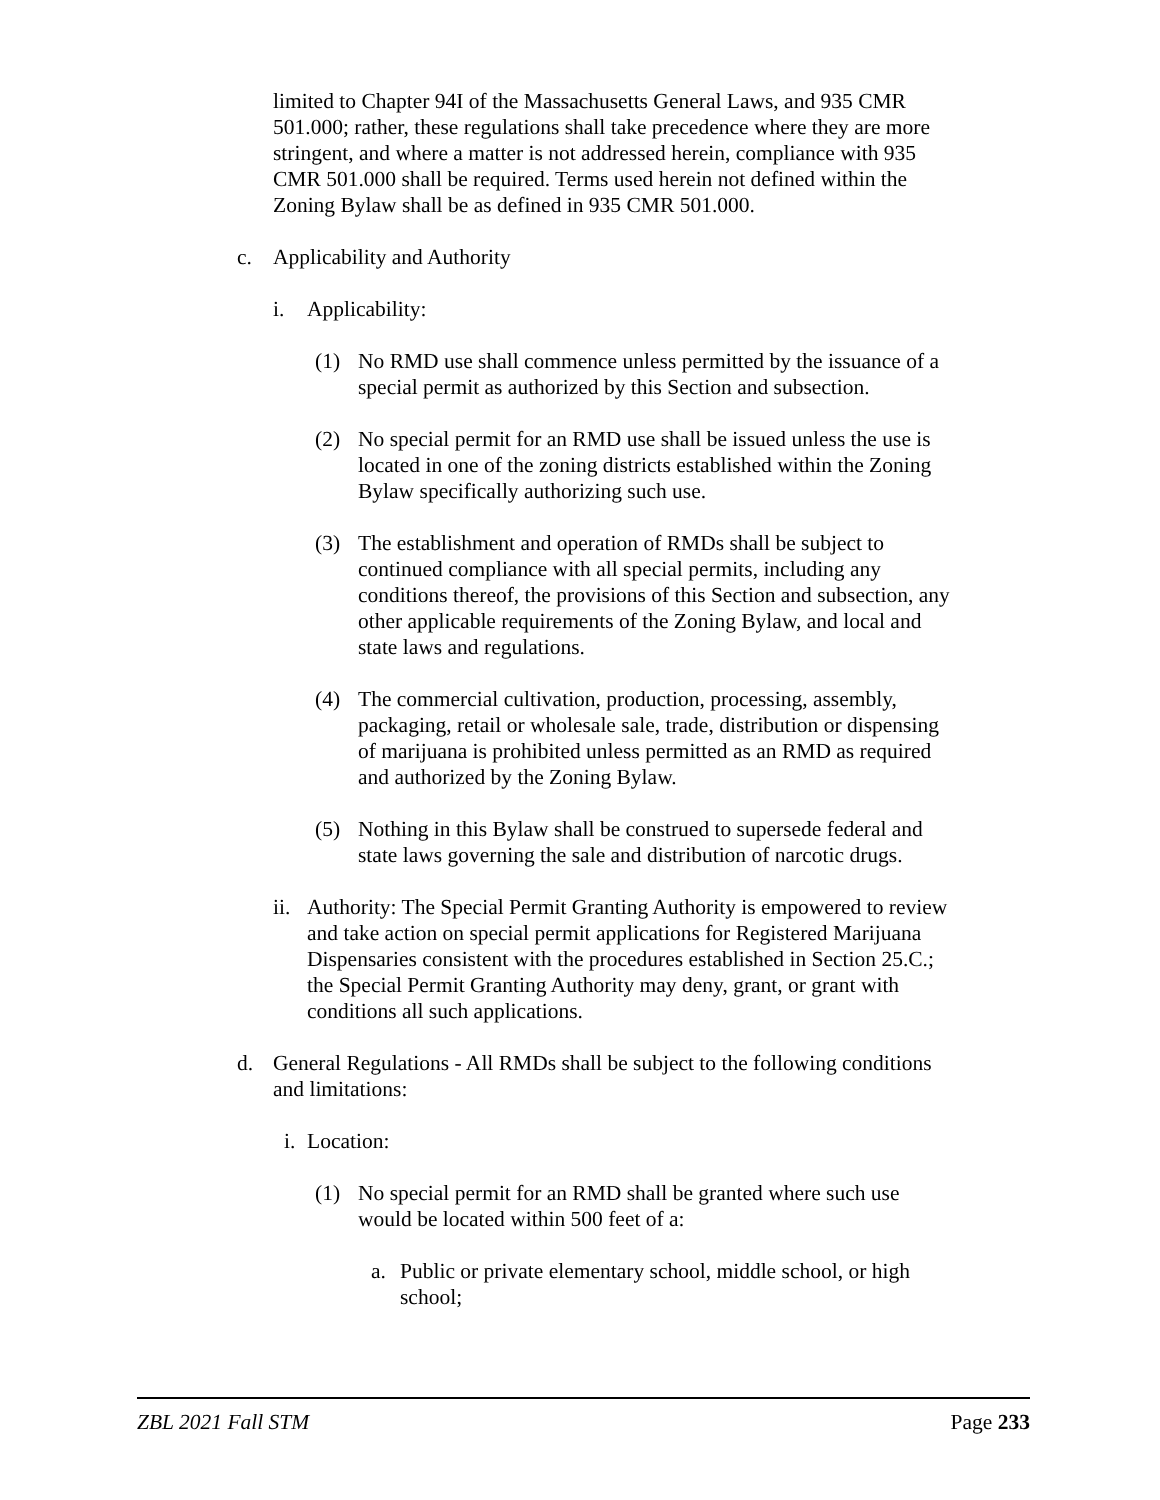limited to Chapter 94I of the Massachusetts General Laws, and 935 CMR 501.000; rather, these regulations shall take precedence where they are more stringent, and where a matter is not addressed herein, compliance with 935 CMR 501.000 shall be required. Terms used herein not defined within the Zoning Bylaw shall be as defined in 935 CMR 501.000.
c. Applicability and Authority
i. Applicability:
(1) No RMD use shall commence unless permitted by the issuance of a special permit as authorized by this Section and subsection.
(2) No special permit for an RMD use shall be issued unless the use is located in one of the zoning districts established within the Zoning Bylaw specifically authorizing such use.
(3) The establishment and operation of RMDs shall be subject to continued compliance with all special permits, including any conditions thereof, the provisions of this Section and subsection, any other applicable requirements of the Zoning Bylaw, and local and state laws and regulations.
(4) The commercial cultivation, production, processing, assembly, packaging, retail or wholesale sale, trade, distribution or dispensing of marijuana is prohibited unless permitted as an RMD as required and authorized by the Zoning Bylaw.
(5) Nothing in this Bylaw shall be construed to supersede federal and state laws governing the sale and distribution of narcotic drugs.
ii. Authority: The Special Permit Granting Authority is empowered to review and take action on special permit applications for Registered Marijuana Dispensaries consistent with the procedures established in Section 25.C.; the Special Permit Granting Authority may deny, grant, or grant with conditions all such applications.
d. General Regulations - All RMDs shall be subject to the following conditions and limitations:
i. Location:
(1) No special permit for an RMD shall be granted where such use would be located within 500 feet of a:
a. Public or private elementary school, middle school, or high school;
ZBL 2021 Fall STM Page 233